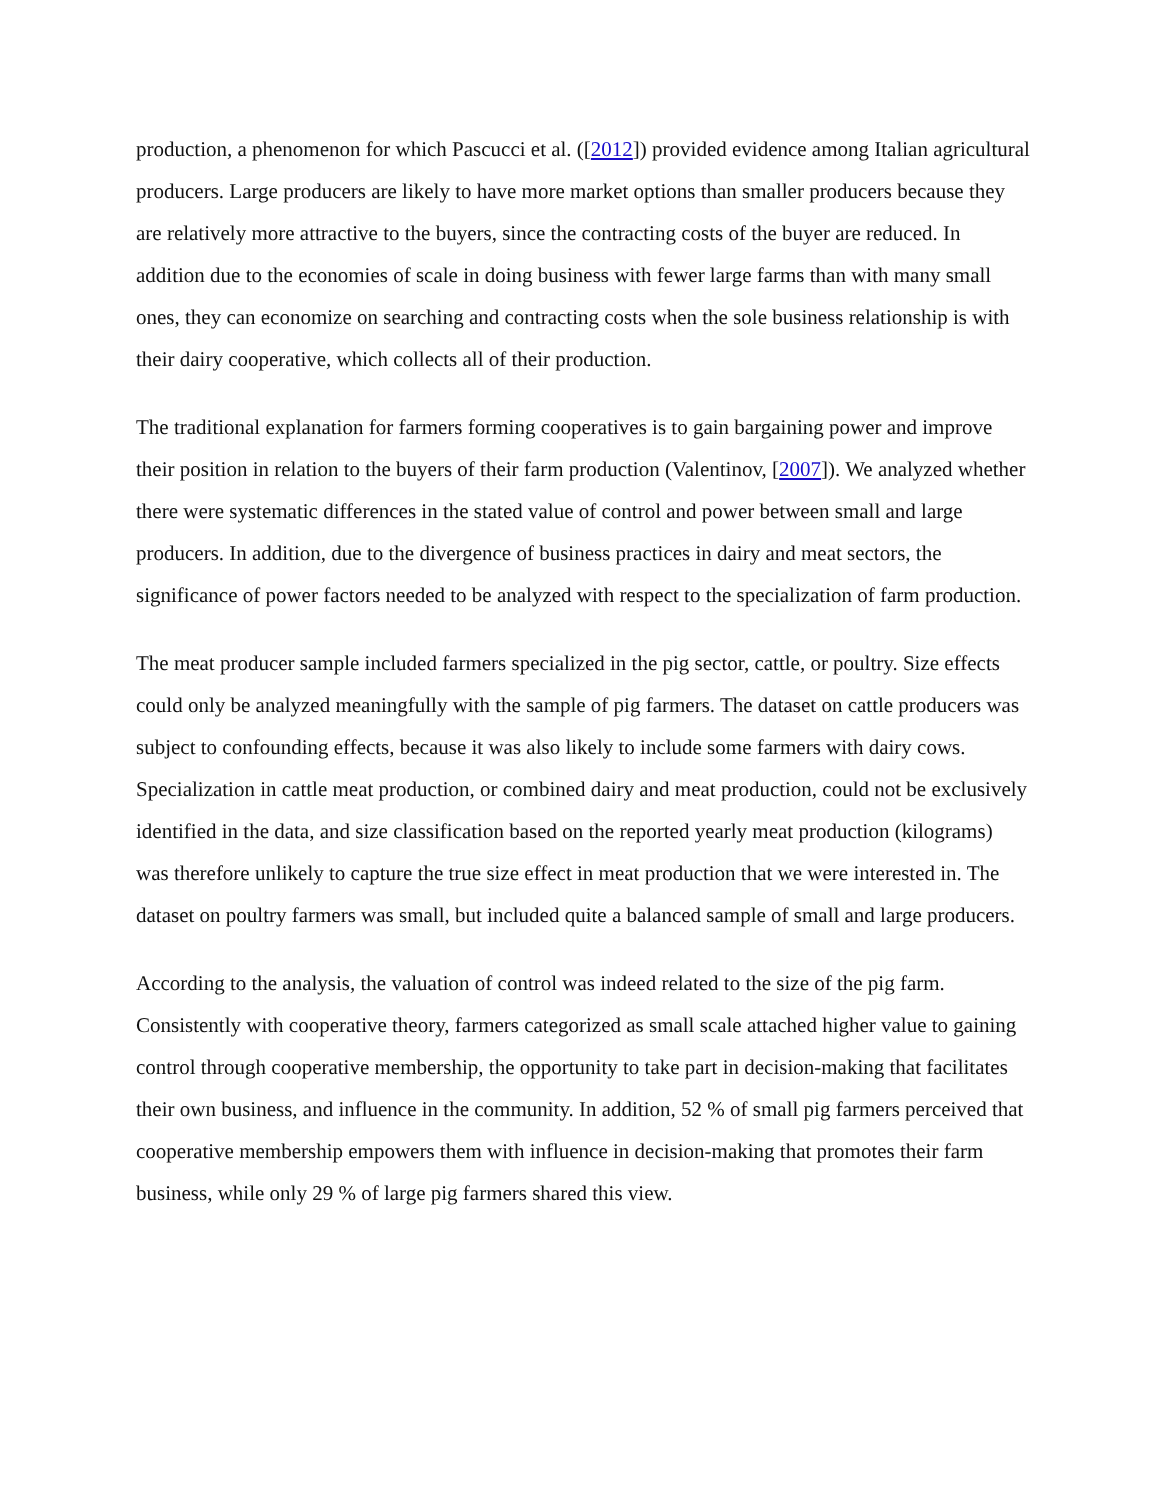production, a phenomenon for which Pascucci et al. ([2012]) provided evidence among Italian agricultural producers. Large producers are likely to have more market options than smaller producers because they are relatively more attractive to the buyers, since the contracting costs of the buyer are reduced. In addition due to the economies of scale in doing business with fewer large farms than with many small ones, they can economize on searching and contracting costs when the sole business relationship is with their dairy cooperative, which collects all of their production.
The traditional explanation for farmers forming cooperatives is to gain bargaining power and improve their position in relation to the buyers of their farm production (Valentinov, [2007]). We analyzed whether there were systematic differences in the stated value of control and power between small and large producers. In addition, due to the divergence of business practices in dairy and meat sectors, the significance of power factors needed to be analyzed with respect to the specialization of farm production.
The meat producer sample included farmers specialized in the pig sector, cattle, or poultry. Size effects could only be analyzed meaningfully with the sample of pig farmers. The dataset on cattle producers was subject to confounding effects, because it was also likely to include some farmers with dairy cows. Specialization in cattle meat production, or combined dairy and meat production, could not be exclusively identified in the data, and size classification based on the reported yearly meat production (kilograms) was therefore unlikely to capture the true size effect in meat production that we were interested in. The dataset on poultry farmers was small, but included quite a balanced sample of small and large producers.
According to the analysis, the valuation of control was indeed related to the size of the pig farm. Consistently with cooperative theory, farmers categorized as small scale attached higher value to gaining control through cooperative membership, the opportunity to take part in decision-making that facilitates their own business, and influence in the community. In addition, 52 % of small pig farmers perceived that cooperative membership empowers them with influence in decision-making that promotes their farm business, while only 29 % of large pig farmers shared this view.